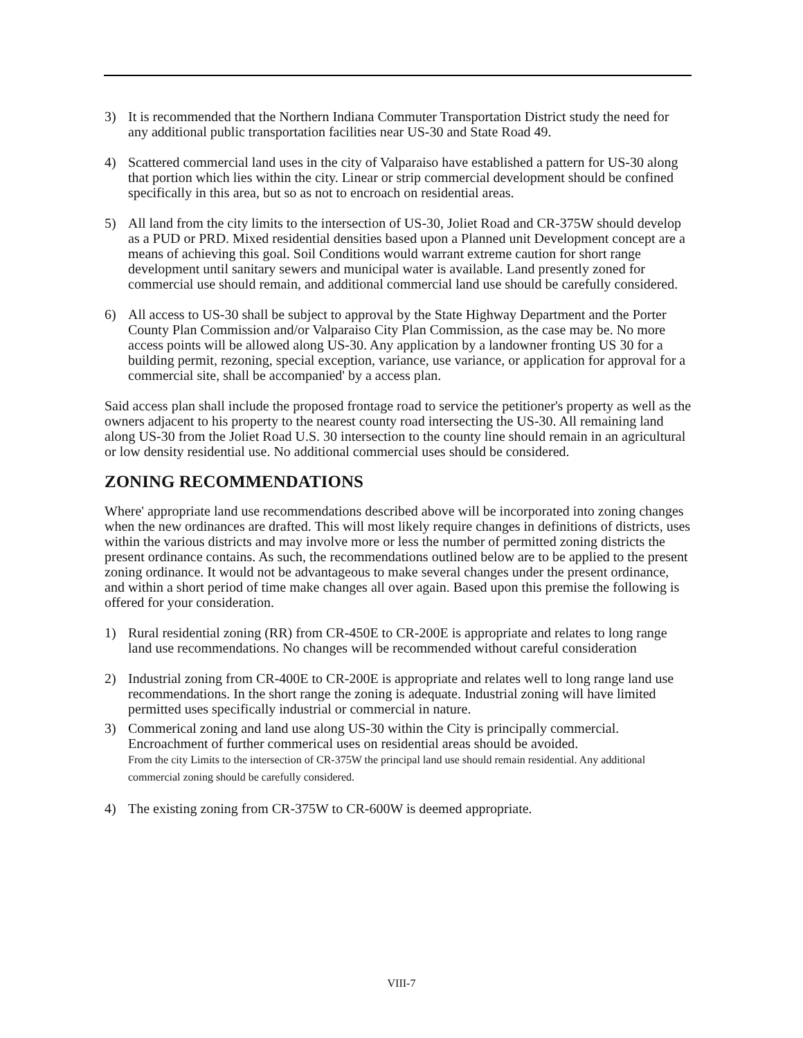3) It is recommended that the Northern Indiana Commuter Transportation District study the need for any additional public transportation facilities near US-30 and State Road 49.
4) Scattered commercial land uses in the city of Valparaiso have established a pattern for US-30 along that portion which lies within the city. Linear or strip commercial development should be confined specifically in this area, but so as not to encroach on residential areas.
5) All land from the city limits to the intersection of US-30, Joliet Road and CR-375W should develop as a PUD or PRD. Mixed residential densities based upon a Planned unit Development concept are a means of achieving this goal. Soil Conditions would warrant extreme caution for short range development until sanitary sewers and municipal water is available. Land presently zoned for commercial use should remain, and additional commercial land use should be carefully considered.
6) All access to US-30 shall be subject to approval by the State Highway Department and the Porter County Plan Commission and/or Valparaiso City Plan Commission, as the case may be. No more access points will be allowed along US-30. Any application by a landowner fronting US 30 for a building permit, rezoning, special exception, variance, use variance, or application for approval for a commercial site, shall be accompanied' by a access plan.
Said access plan shall include the proposed frontage road to service the petitioner's property as well as the owners adjacent to his property to the nearest county road intersecting the US-30. All remaining land along US-30 from the Joliet Road U.S. 30 intersection to the county line should remain in an agricultural or low density residential use. No additional commercial uses should be considered.
ZONING RECOMMENDATIONS
Where' appropriate land use recommendations described above will be incorporated into zoning changes when the new ordinances are drafted. This will most likely require changes in definitions of districts, uses within the various districts and may involve more or less the number of permitted zoning districts the present ordinance contains. As such, the recommendations outlined below are to be applied to the present zoning ordinance. It would not be advantageous to make several changes under the present ordinance, and within a short period of time make changes all over again. Based upon this premise the following is offered for your consideration.
1) Rural residential zoning (RR) from CR-450E to CR-200E is appropriate and relates to long range land use recommendations. No changes will be recommended without careful consideration
2) Industrial zoning from CR-400E to CR-200E is appropriate and relates well to long range land use recommendations. In the short range the zoning is adequate. Industrial zoning will have limited permitted uses specifically industrial or commercial in nature.
3) Commerical zoning and land use along US-30 within the City is principally commercial. Encroachment of further commerical uses on residential areas should be avoided.
From the city Limits to the intersection of CR-375W the principal land use should remain residential. Any additional commercial zoning should be carefully considered.
4) The existing zoning from CR-375W to CR-600W is deemed appropriate.
VIII-7